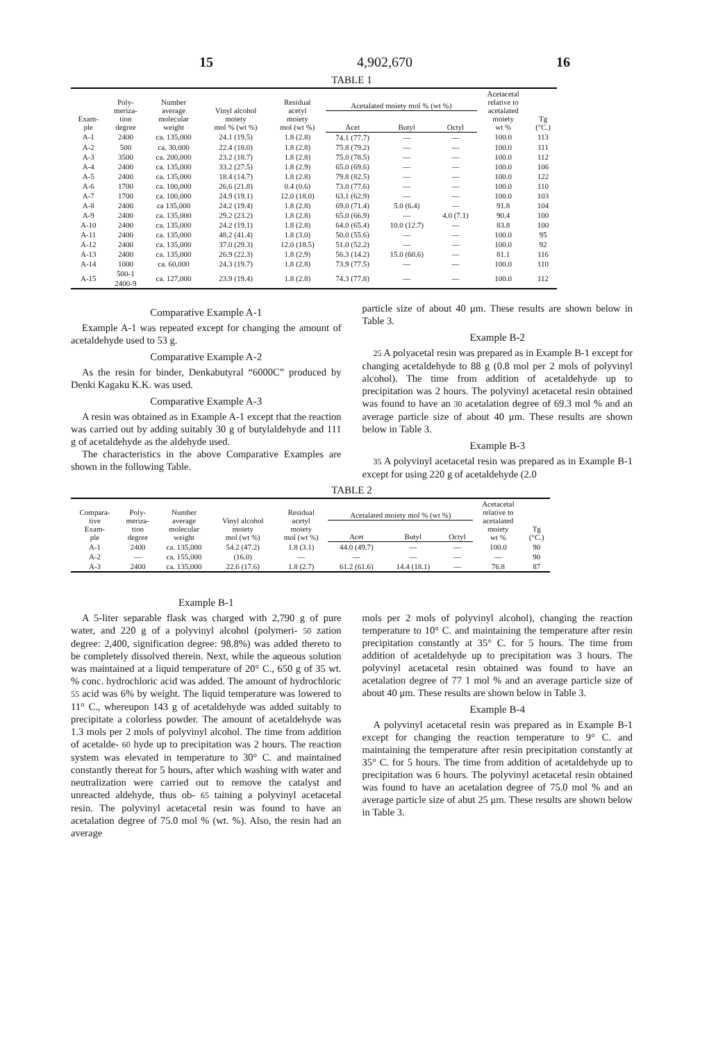15 4,902,670 16
TABLE 1
| Exam- ple | Poly- meriza- tion degree | Number average molecular weight | Vinyl alcohol moiety mol % (wt %) | Residual acetyl moiety mol (wt %) | Acetalated moiety mol % (wt %) | | | Acetacetal relative to acetalated moiety wt % | Tg (°C.) |
| --- | --- | --- | --- | --- | --- | --- | --- | --- | --- |
| | | | | | Acet | Butyl | Octyl | | |
| A-1 | 2400 | ca. 135,000 | 24.1 (19.5) | 1.8 (2.8) | 74.1 (77.7) | — | — | 100.0 | 113 |
| A-2 | 500 | ca. 30,000 | 22.4 (18.0) | 1.8 (2.8) | 75.8 (79.2) | — | — | 100.0 | 111 |
| A-3 | 3500 | ca. 200,000 | 23.2 (18.7) | 1.8 (2.8) | 75.0 (78.5) | — | — | 100.0 | 112 |
| A-4 | 2400 | ca. 135,000 | 33.2 (27.5) | 1.8 (2.9) | 65.0 (69.6) | — | — | 100.0 | 106 |
| A-5 | 2400 | ca. 135,000 | 18.4 (14.7) | 1.8 (2.8) | 79.8 (82.5) | — | — | 100.0 | 122 |
| A-6 | 1700 | ca. 100,000 | 26.6 (21.8) | 0.4 (0.6) | 73.0 (77.6) | — | — | 100.0 | 110 |
| A-7 | 1700 | ca. 100,000 | 24.9 (19.1) | 12.0 (18.0) | 63.1 (62.9) | — | — | 100.0 | 103 |
| A-8 | 2400 | ca 135,000 | 24.2 (19.4) | 1.8 (2.8) | 69.0 (71.4) | 5.0 (6.4) | — | 91.8 | 104 |
| A-9 | 2400 | ca. 135,000 | 29.2 (23.2) | 1.8 (2.8) | 65.0 (66.9) | — | 4.0 (7.1) | 90.4 | 100 |
| A-10 | 2400 | ca. 135,000 | 24.2 (19.1) | 1.8 (2.8) | 64.0 (65.4) | 10.0 (12.7) | — | 83.8 | 100 |
| A-11 | 2400 | ca. 135,000 | 48.2 (41.4) | 1.8 (3.0) | 50.0 (55.6) | — | — | 100.0 | 95 |
| A-12 | 2400 | ca. 135,000 | 37.0 (29.3) | 12.0 (18.5) | 51.0 (52.2) | — | — | 100.0 | 92 |
| A-13 | 2400 | ca. 135,000 | 26.9 (22.3) | 1.8 (2.9) | 56.3 (14.2) | 15.0 (60.6) | — | 81.1 | 116 |
| A-14 | 1000 | ca. 60,000 | 24.3 (19.7) | 1.8 (2.8) | 73.9 (77.5) | — | — | 100.0 | 110 |
| A-15 | 500-1 2400-9 | ca. 127,000 | 23.9 (19.4) | 1.8 (2.8) | 74.3 (77.8) | — | — | 100.0 | 112 |
Comparative Example A-1
Example A-1 was repeated except for changing the amount of acetaldehyde used to 53 g.
Comparative Example A-2
As the resin for binder, Denkabutyral “6000C” produced by Denki Kagaku K.K. was used.
Comparative Example A-3
A resin was obtained as in Example A-1 except that the reaction was carried out by adding suitably 30 g of butylaldehyde and 111 g of acetaldehyde as the aldehyde used.
The characteristics in the above Comparative Examples are shown in the following Table.
particle size of about 40 μm. These results are shown below in Table 3.
Example B-2
25 A polyacetal resin was prepared as in Example B-1 except for changing acetaldehyde to 88 g (0.8 mol per 2 mols of polyvinyl alcohol). The time from addition of acetaldehyde up to precipitation was 2 hours. The polyvinyl acetacetal resin obtained was found to have an 30 acetalation degree of 69.3 mol % and an average particle size of about 40 μm. These results are shown below in Table 3.
Example B-3
35 A polyvinyl acetacetal resin was prepared as in Example B-1 except for using 220 g of acetaldehyde (2.0
TABLE 2
| Compara- tive Exam- ple | Poly- meriza- tion degree | Number average molecular weight | Vinyl alcohol moiety mol (wt %) | Residual acetyl moiety mol (wt %) | Acetalated moiety mol % (wt %) | | | Acetacetal relative to acetalated moiety wt % | Tg (°C.) |
| --- | --- | --- | --- | --- | --- | --- | --- | --- | --- |
| | | | | | Acet | Butyl | Octyl | | |
| A-1 | 2400 | ca. 135,000 | 54.2 (47.2) | 1.8 (3.1) | 44.0 (49.7) | — | — | 100.0 | 90 |
| A-2 | — | ca. 155,000 | (16.0) | — | — | — | — | — | 90 |
| A-3 | 2400 | ca. 135,000 | 22.6 (17.6) | 1.8 (2.7) | 61.2 (61.6) | 14.4 (18.1) | — | 76.8 | 87 |
Example B-1
A 5-liter separable flask was charged with 2,790 g of pure water, and 220 g of a polyvinyl alcohol (polymeri- 50 zation degree: 2,400, signification degree: 98.8%) was added thereto to be completely dissolved therein. Next, while the aqueous solution was maintained at a liquid temperature of 20° C., 650 g of 35 wt. % conc. hydrochloric acid was added. The amount of hydrochloric 55 acid was 6% by weight. The liquid temperature was lowered to 11° C., whereupon 143 g of acetaldehyde was added suitably to precipitate a colorless powder. The amount of acetaldehyde was 1.3 mols per 2 mols of polyvinyl alcohol. The time from addition of acetalde- 60 hyde up to precipitation was 2 hours. The reaction system was elevated in temperature to 30° C. and maintained constantly thereat for 5 hours, after which washing with water and neutralization were carried out to remove the catalyst and unreacted aldehyde, thus ob- 65 taining a polyvinyl acetacetal resin. The polyvinyl acetacetal resin was found to have an acetalation degree of 75.0 mol % (wt. %). Also, the resin had an average
mols per 2 mols of polyvinyl alcohol), changing the reaction temperature to 10° C. and maintaining the temperature after resin precipitation constantly at 35° C. for 5 hours. The time from addition of acetaldehyde up to precipitation was 3 hours. The polyvinyl acetacetal resin obtained was found to have an acetalation degree of 77 1 mol % and an average particle size of about 40 μm. These results are shown below in Table 3.
Example B-4
A polyvinyl acetacetal resin was prepared as in Example B-1 except for changing the reaction temperature to 9° C. and maintaining the temperature after resin precipitation constantly at 35° C. for 5 hours. The time from addition of acetaldehyde up to precipitation was 6 hours. The polyvinyl acetacetal resin obtained was found to have an acetalation degree of 75.0 mol % and an average particle size of abut 25 μm. These results are shown below in Table 3.